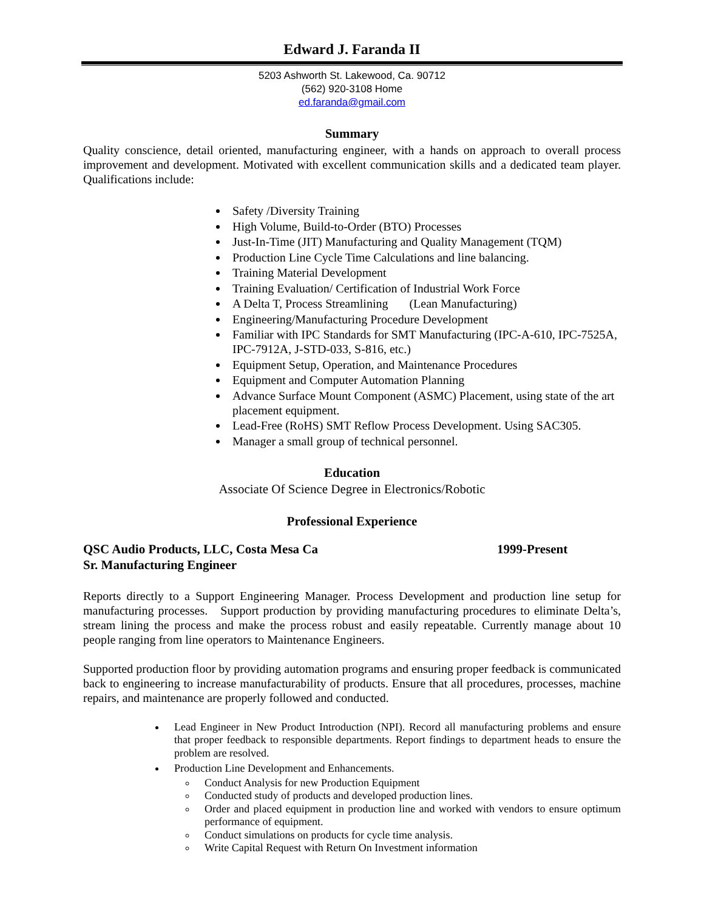Edward J. Faranda II
5203 Ashworth St. Lakewood, Ca. 90712
(562) 920-3108 Home
ed.faranda@gmail.com
Summary
Quality conscience, detail oriented, manufacturing engineer, with a hands on approach to overall process improvement and development. Motivated with excellent communication skills and a dedicated team player. Qualifications include:
Safety /Diversity Training
High Volume, Build-to-Order (BTO) Processes
Just-In-Time (JIT) Manufacturing and Quality Management (TQM)
Production Line Cycle Time Calculations and line balancing.
Training Material Development
Training Evaluation/ Certification of Industrial Work Force
A Delta T, Process Streamlining (Lean Manufacturing)
Engineering/Manufacturing Procedure Development
Familiar with IPC Standards for SMT Manufacturing (IPC-A-610, IPC-7525A, IPC-7912A, J-STD-033, S-816, etc.)
Equipment Setup, Operation, and Maintenance Procedures
Equipment and Computer Automation Planning
Advance Surface Mount Component (ASMC) Placement, using state of the art placement equipment.
Lead-Free (RoHS) SMT Reflow Process Development. Using SAC305.
Manager a small group of technical personnel.
Education
Associate Of Science Degree in Electronics/Robotic
Professional Experience
QSC Audio Products, LLC, Costa Mesa Ca 1999-Present
Sr. Manufacturing Engineer
Reports directly to a Support Engineering Manager. Process Development and production line setup for manufacturing processes. Support production by providing manufacturing procedures to eliminate Delta’s, stream lining the process and make the process robust and easily repeatable. Currently manage about 10 people ranging from line operators to Maintenance Engineers.
Supported production floor by providing automation programs and ensuring proper feedback is communicated back to engineering to increase manufacturability of products. Ensure that all procedures, processes, machine repairs, and maintenance are properly followed and conducted.
Lead Engineer in New Product Introduction (NPI). Record all manufacturing problems and ensure that proper feedback to responsible departments. Report findings to department heads to ensure the problem are resolved.
Production Line Development and Enhancements.
Conduct Analysis for new Production Equipment
Conducted study of products and developed production lines.
Order and placed equipment in production line and worked with vendors to ensure optimum performance of equipment.
Conduct simulations on products for cycle time analysis.
Write Capital Request with Return On Investment information